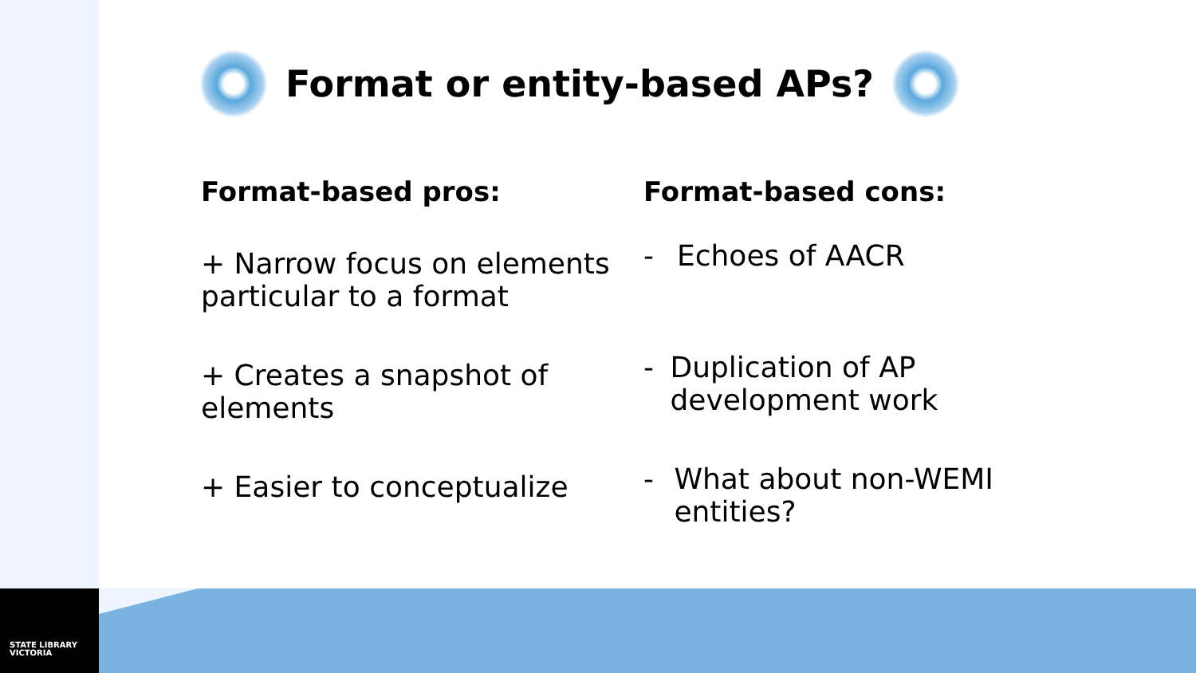STATE LIBRARY
VICTORIA
Format or entity-based APs?
Format-based pros:
+ Narrow focus on elements particular to a format
+ Creates a snapshot of elements
+ Easier to conceptualize
Format-based cons:
- Echoes of AACR
- Duplication of AP development work
- What about non-WEMI entities?